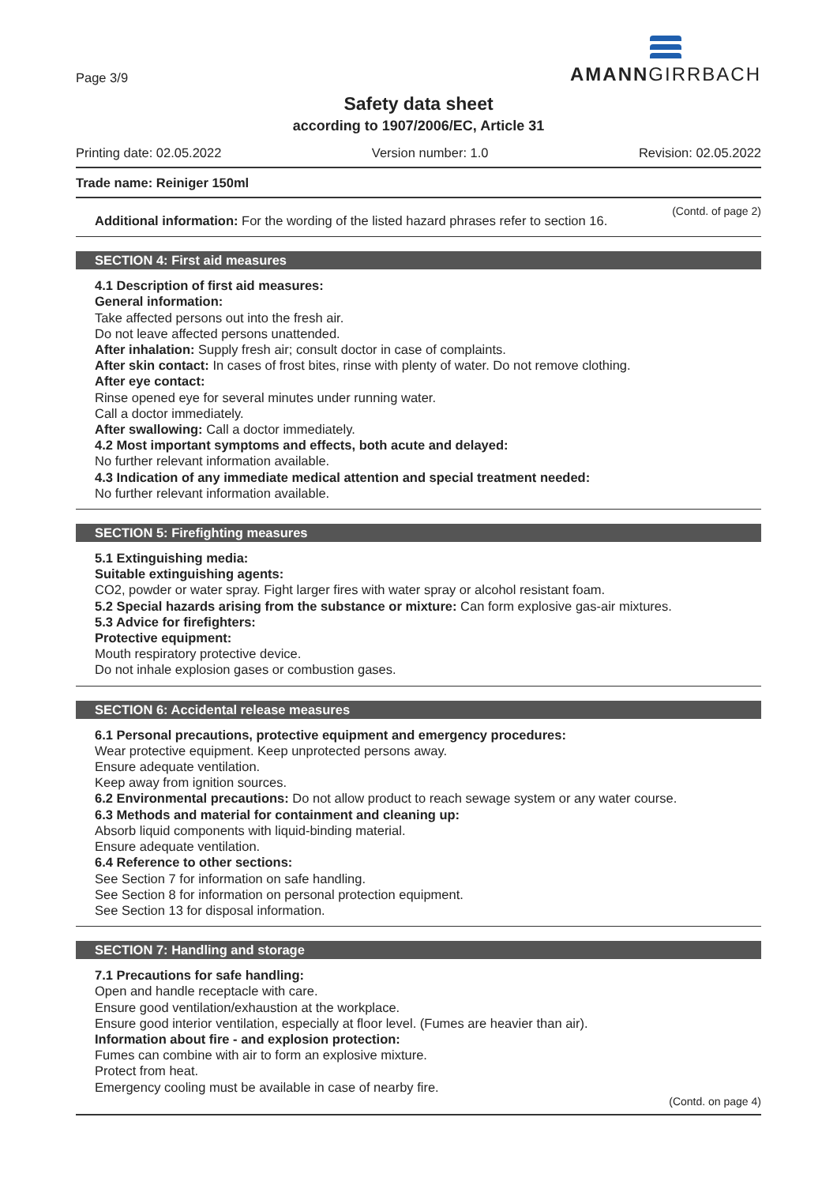Page 3/9
AMANNGIRRBACH
Safety data sheet
according to 1907/2006/EC, Article 31
Printing date: 02.05.2022 Version number: 1.0 Revision: 02.05.2022
Trade name: Reiniger 150ml
(Contd. of page 2)
Additional information: For the wording of the listed hazard phrases refer to section 16.
SECTION 4: First aid measures
4.1 Description of first aid measures:
General information:
Take affected persons out into the fresh air.
Do not leave affected persons unattended.
After inhalation: Supply fresh air; consult doctor in case of complaints.
After skin contact: In cases of frost bites, rinse with plenty of water. Do not remove clothing.
After eye contact:
Rinse opened eye for several minutes under running water.
Call a doctor immediately.
After swallowing: Call a doctor immediately.
4.2 Most important symptoms and effects, both acute and delayed:
No further relevant information available.
4.3 Indication of any immediate medical attention and special treatment needed:
No further relevant information available.
SECTION 5: Firefighting measures
5.1 Extinguishing media:
Suitable extinguishing agents:
CO2, powder or water spray. Fight larger fires with water spray or alcohol resistant foam.
5.2 Special hazards arising from the substance or mixture: Can form explosive gas-air mixtures.
5.3 Advice for firefighters:
Protective equipment:
Mouth respiratory protective device.
Do not inhale explosion gases or combustion gases.
SECTION 6: Accidental release measures
6.1 Personal precautions, protective equipment and emergency procedures:
Wear protective equipment. Keep unprotected persons away.
Ensure adequate ventilation.
Keep away from ignition sources.
6.2 Environmental precautions: Do not allow product to reach sewage system or any water course.
6.3 Methods and material for containment and cleaning up:
Absorb liquid components with liquid-binding material.
Ensure adequate ventilation.
6.4 Reference to other sections:
See Section 7 for information on safe handling.
See Section 8 for information on personal protection equipment.
See Section 13 for disposal information.
SECTION 7: Handling and storage
7.1 Precautions for safe handling:
Open and handle receptacle with care.
Ensure good ventilation/exhaustion at the workplace.
Ensure good interior ventilation, especially at floor level. (Fumes are heavier than air).
Information about fire - and explosion protection:
Fumes can combine with air to form an explosive mixture.
Protect from heat.
Emergency cooling must be available in case of nearby fire.
(Contd. on page 4)